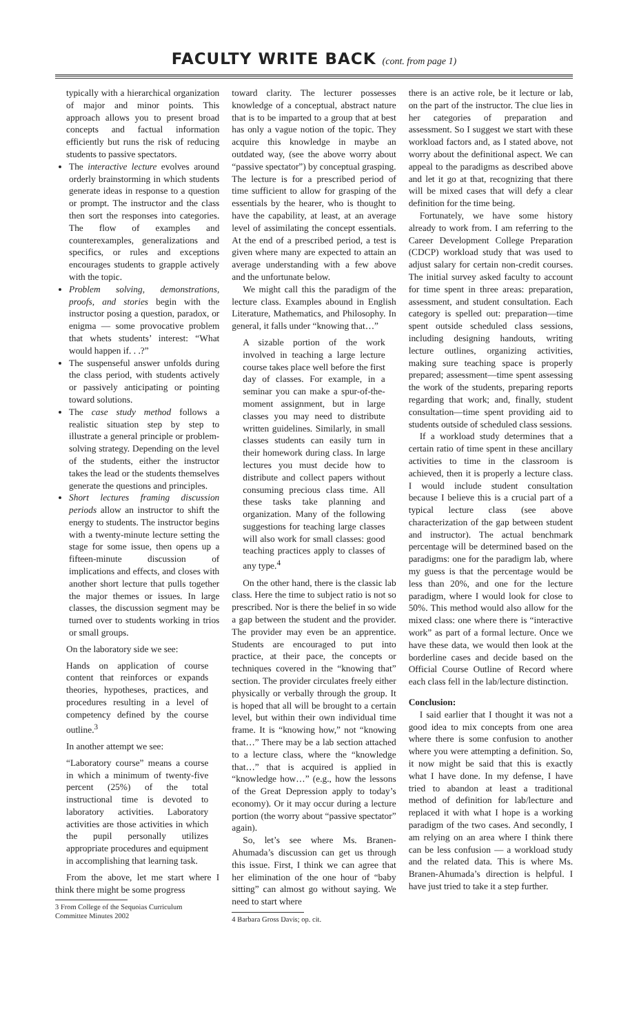FACULTY WRITE BACK (cont. from page 1)
typically with a hierarchical organization of major and minor points. This approach allows you to present broad concepts and factual information efficiently but runs the risk of reducing students to passive spectators.
The interactive lecture evolves around orderly brainstorming in which students generate ideas in response to a question or prompt. The instructor and the class then sort the responses into categories. The flow of examples and counterexamples, generalizations and specifics, or rules and exceptions encourages students to grapple actively with the topic.
Problem solving, demonstrations, proofs, and stories begin with the instructor posing a question, paradox, or enigma — some provocative problem that whets students’ interest: “What would happen if. . .?”
The suspenseful answer unfolds during the class period, with students actively or passively anticipating or pointing toward solutions.
The case study method follows a realistic situation step by step to illustrate a general principle or problem-solving strategy. Depending on the level of the students, either the instructor takes the lead or the students themselves generate the questions and principles.
Short lectures framing discussion periods allow an instructor to shift the energy to students. The instructor begins with a twenty-minute lecture setting the stage for some issue, then opens up a fifteen-minute discussion of implications and effects, and closes with another short lecture that pulls together the major themes or issues. In large classes, the discussion segment may be turned over to students working in trios or small groups.
On the laboratory side we see:
Hands on application of course content that reinforces or expands theories, hypotheses, practices, and procedures resulting in a level of competency defined by the course outline.<sup>3</sup>
In another attempt we see:
“Laboratory course” means a course in which a minimum of twenty-five percent (25%) of the total instructional time is devoted to laboratory activities. Laboratory activities are those activities in which the pupil personally utilizes appropriate procedures and equipment in accomplishing that learning task.
From the above, let me start where I think there might be some progress
3 From College of the Sequoias Curriculum
Committee Minutes 2002
toward clarity. The lecturer possesses knowledge of a conceptual, abstract nature that is to be imparted to a group that at best has only a vague notion of the topic. They acquire this knowledge in maybe an outdated way, (see the above worry about “passive spectator”) by conceptual grasping. The lecture is for a prescribed period of time sufficient to allow for grasping of the essentials by the hearer, who is thought to have the capability, at least, at an average level of assimilating the concept essentials. At the end of a prescribed period, a test is given where many are expected to attain an average understanding with a few above and the unfortunate below.
We might call this the paradigm of the lecture class. Examples abound in English Literature, Mathematics, and Philosophy. In general, it falls under “knowing that…”
A sizable portion of the work involved in teaching a large lecture course takes place well before the first day of classes. For example, in a seminar you can make a spur-of-the-moment assignment, but in large classes you may need to distribute written guidelines. Similarly, in small classes students can easily turn in their homework during class. In large lectures you must decide how to distribute and collect papers without consuming precious class time. All these tasks take planning and organization. Many of the following suggestions for teaching large classes will also work for small classes: good teaching practices apply to classes of any type.<sup>4</sup>
On the other hand, there is the classic lab class. Here the time to subject ratio is not so prescribed. Nor is there the belief in so wide a gap between the student and the provider. The provider may even be an apprentice. Students are encouraged to put into practice, at their pace, the concepts or techniques covered in the “knowing that” section. The provider circulates freely either physically or verbally through the group. It is hoped that all will be brought to a certain level, but within their own individual time frame. It is “knowing how,” not “knowing that…” There may be a lab section attached to a lecture class, where the “knowledge that…” that is acquired is applied in “knowledge how…” (e.g., how the lessons of the Great Depression apply to today’s economy). Or it may occur during a lecture portion (the worry about “passive spectator” again).
So, let’s see where Ms. Branen-Ahumada’s discussion can get us through this issue. First, I think we can agree that her elimination of the one hour of “baby sitting” can almost go without saying. We need to start where
4 Barbara Gross Davis; op. cit.
there is an active role, be it lecture or lab, on the part of the instructor. The clue lies in her categories of preparation and assessment. So I suggest we start with these workload factors and, as I stated above, not worry about the definitional aspect. We can appeal to the paradigms as described above and let it go at that, recognizing that there will be mixed cases that will defy a clear definition for the time being.
Fortunately, we have some history already to work from. I am referring to the Career Development College Preparation (CDCP) workload study that was used to adjust salary for certain non-credit courses. The initial survey asked faculty to account for time spent in three areas: preparation, assessment, and student consultation. Each category is spelled out: preparation—time spent outside scheduled class sessions, including designing handouts, writing lecture outlines, organizing activities, making sure teaching space is properly prepared; assessment—time spent assessing the work of the students, preparing reports regarding that work; and, finally, student consultation—time spent providing aid to students outside of scheduled class sessions.
If a workload study determines that a certain ratio of time spent in these ancillary activities to time in the classroom is achieved, then it is properly a lecture class. I would include student consultation because I believe this is a crucial part of a typical lecture class (see above characterization of the gap between student and instructor). The actual benchmark percentage will be determined based on the paradigms: one for the paradigm lab, where my guess is that the percentage would be less than 20%, and one for the lecture paradigm, where I would look for close to 50%. This method would also allow for the mixed class: one where there is “interactive work” as part of a formal lecture. Once we have these data, we would then look at the borderline cases and decide based on the Official Course Outline of Record where each class fell in the lab/lecture distinction.
Conclusion:
I said earlier that I thought it was not a good idea to mix concepts from one area where there is some confusion to another where you were attempting a definition. So, it now might be said that this is exactly what I have done. In my defense, I have tried to abandon at least a traditional method of definition for lab/lecture and replaced it with what I hope is a working paradigm of the two cases. And secondly, I am relying on an area where I think there can be less confusion — a workload study and the related data. This is where Ms. Branen-Ahumada’s direction is helpful. I have just tried to take it a step further.